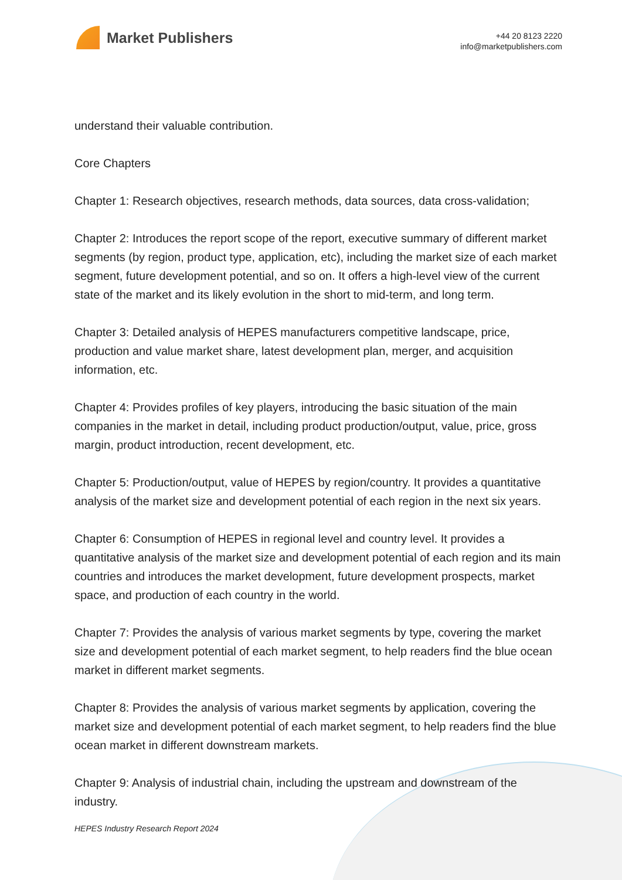Market Publishers
+44 20 8123 2220
info@marketpublishers.com
understand their valuable contribution.
Core Chapters
Chapter 1: Research objectives, research methods, data sources, data cross-validation;
Chapter 2: Introduces the report scope of the report, executive summary of different market segments (by region, product type, application, etc), including the market size of each market segment, future development potential, and so on. It offers a high-level view of the current state of the market and its likely evolution in the short to mid-term, and long term.
Chapter 3: Detailed analysis of HEPES manufacturers competitive landscape, price, production and value market share, latest development plan, merger, and acquisition information, etc.
Chapter 4: Provides profiles of key players, introducing the basic situation of the main companies in the market in detail, including product production/output, value, price, gross margin, product introduction, recent development, etc.
Chapter 5: Production/output, value of HEPES by region/country. It provides a quantitative analysis of the market size and development potential of each region in the next six years.
Chapter 6: Consumption of HEPES in regional level and country level. It provides a quantitative analysis of the market size and development potential of each region and its main countries and introduces the market development, future development prospects, market space, and production of each country in the world.
Chapter 7: Provides the analysis of various market segments by type, covering the market size and development potential of each market segment, to help readers find the blue ocean market in different market segments.
Chapter 8: Provides the analysis of various market segments by application, covering the market size and development potential of each market segment, to help readers find the blue ocean market in different downstream markets.
Chapter 9: Analysis of industrial chain, including the upstream and downstream of the industry.
HEPES Industry Research Report 2024